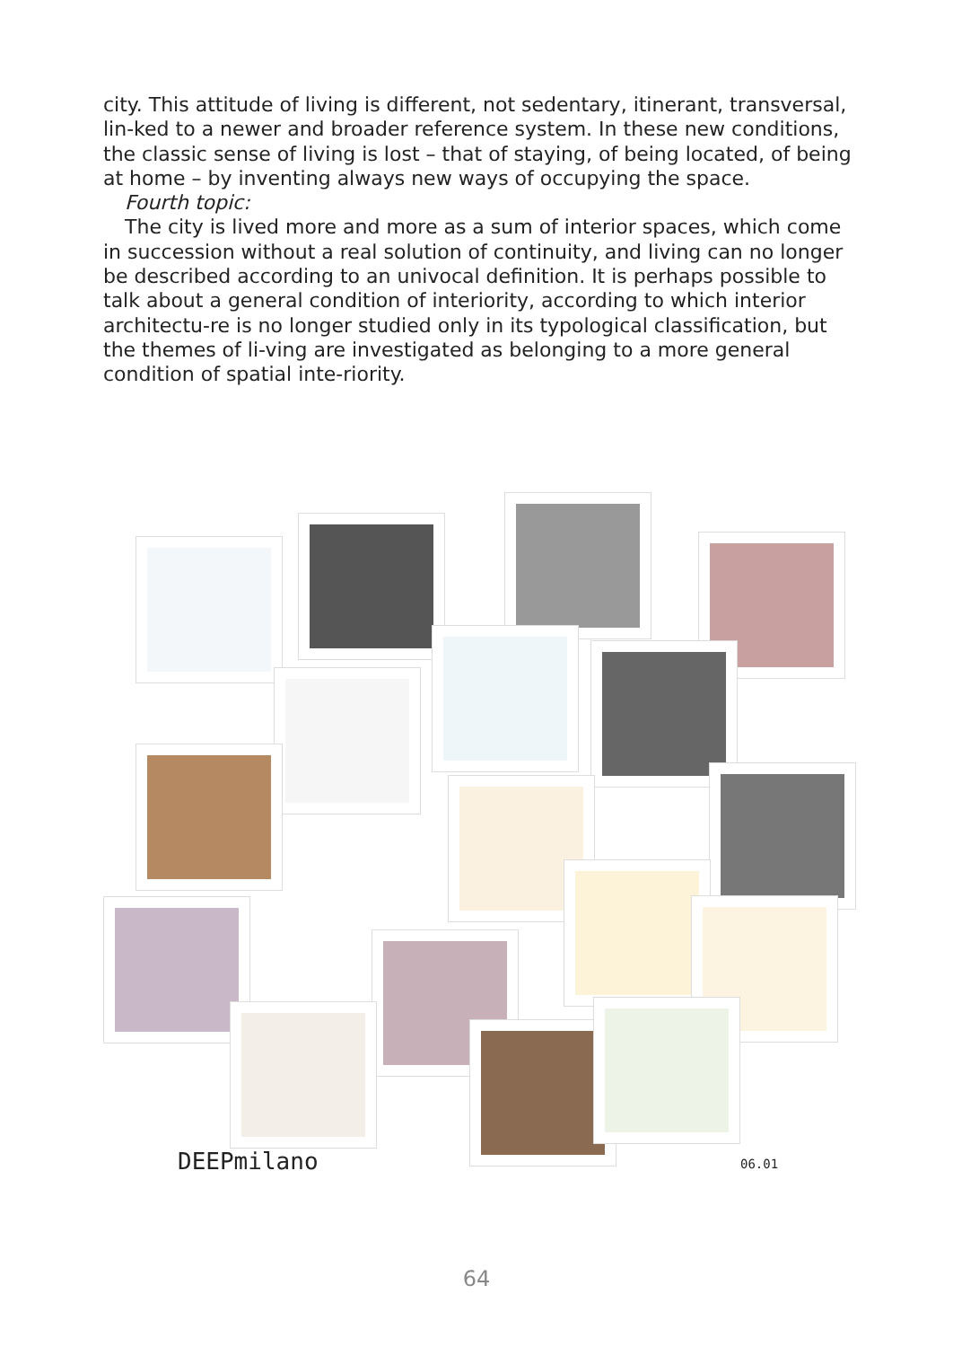city. This attitude of living is different, not sedentary, itinerant, transversal, lin-ked to a newer and broader reference system. In these new conditions, the classic sense of living is lost – that of staying, of being located, of being at home – by inventing always new ways of occupying the space.
Fourth topic:
The city is lived more and more as a sum of interior spaces, which come in succession without a real solution of continuity, and living can no longer be described according to an univocal definition. It is perhaps possible to talk about a general condition of interiority, according to which interior architectu-re is no longer studied only in its typological classification, but the themes of li-ving are investigated as belonging to a more general condition of spatial inte-riority.
DEEPmilano 06.01
64